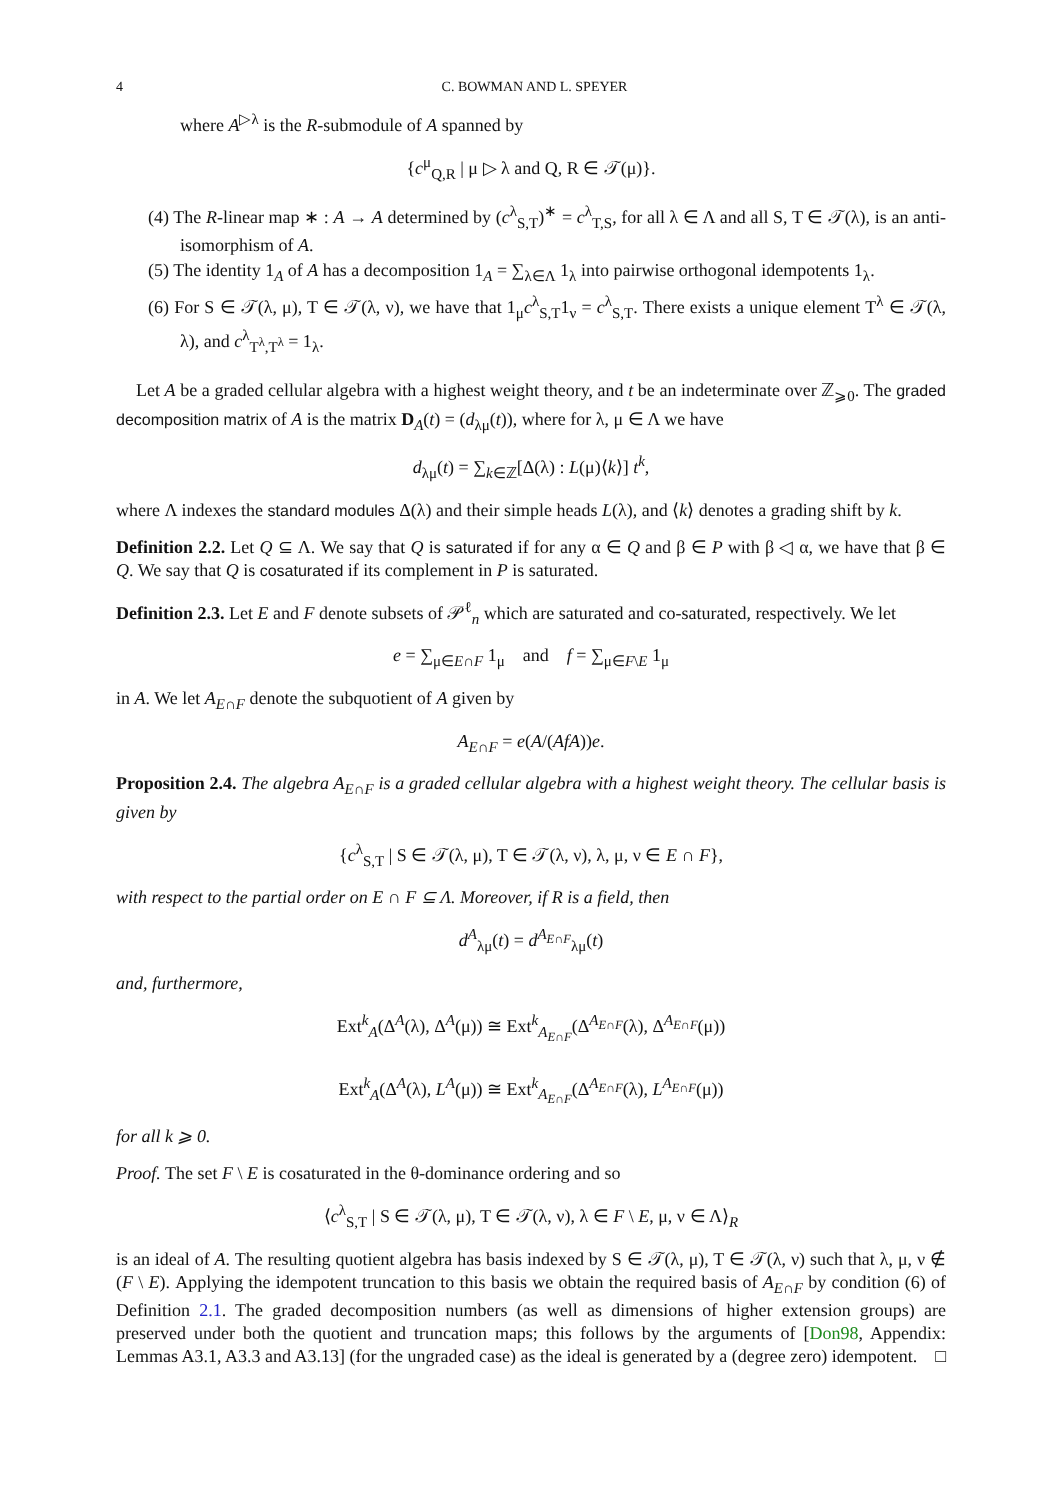4 C. BOWMAN AND L. SPEYER
where A<sup>▷λ</sup> is the R-submodule of A spanned by
{c<sup>μ</sup><sub>Q,R</sub> | μ ▷ λ and Q, R ∈ 𝒯(μ)}.
(4) The R-linear map ∗ : A → A determined by (c<sup>λ</sup><sub>S,T</sub>)<sup>∗</sup> = c<sup>λ</sup><sub>T,S</sub>, for all λ ∈ Λ and all S, T ∈ 𝒯(λ), is an anti-isomorphism of A.
(5) The identity 1<sub>A</sub> of A has a decomposition 1<sub>A</sub> = ∑<sub>λ∈Λ</sub> 1<sub>λ</sub> into pairwise orthogonal idempotents 1<sub>λ</sub>.
(6) For S ∈ 𝒯(λ, μ), T ∈ 𝒯(λ, ν), we have that 1<sub>μ</sub>c<sup>λ</sup><sub>S,T</sub>1<sub>ν</sub> = c<sup>λ</sup><sub>S,T</sub>. There exists a unique element T<sup>λ</sup> ∈ 𝒯(λ, λ), and c<sup>λ</sup><sub>T<sup>λ</sup>,T<sup>λ</sup></sub> = 1<sub>λ</sub>.
Let A be a graded cellular algebra with a highest weight theory, and t be an indeterminate over ℤ<sub>⩾0</sub>. The graded decomposition matrix of A is the matrix D<sub>A</sub>(t) = (d<sub>λμ</sub>(t)), where for λ, μ ∈ Λ we have
d<sub>λμ</sub>(t) = ∑<sub>k∈ℤ</sub>[Δ(λ) : L(μ)⟨k⟩] t<sup>k</sup>,
where Λ indexes the standard modules Δ(λ) and their simple heads L(λ), and ⟨k⟩ denotes a grading shift by k.
Definition 2.2. Let Q ⊆ Λ. We say that Q is saturated if for any α ∈ Q and β ∈ P with β ◁ α, we have that β ∈ Q. We say that Q is cosaturated if its complement in P is saturated.
Definition 2.3. Let E and F denote subsets of 𝒫<sup>ℓ</sup><sub>n</sub> which are saturated and co-saturated, respectively. We let
e = ∑<sub>μ∈E∩F</sub> 1<sub>μ</sub> and f = ∑<sub>μ∈F\E</sub> 1<sub>μ</sub>
in A. We let A<sub>E∩F</sub> denote the subquotient of A given by
A<sub>E∩F</sub> = e(A/(AfA))e.
Proposition 2.4. The algebra A<sub>E∩F</sub> is a graded cellular algebra with a highest weight theory. The cellular basis is given by
{c<sup>λ</sup><sub>S,T</sub> | S ∈ 𝒯(λ, μ), T ∈ 𝒯(λ, ν), λ, μ, ν ∈ E ∩ F},
with respect to the partial order on E ∩ F ⊆ Λ. Moreover, if R is a field, then
d<sup>A</sup><sub>λμ</sub>(t) = d<sup>A<sub>E∩F</sub></sup><sub>λμ</sub>(t)
and, furthermore,
Ext<sup>k</sup><sub>A</sub>(Δ<sup>A</sup>(λ), Δ<sup>A</sup>(μ)) ≅ Ext<sup>k</sup><sub>A<sub>E∩F</sub></sub>(Δ<sup>A<sub>E∩F</sub></sup>(λ), Δ<sup>A<sub>E∩F</sub></sup>(μ))
Ext<sup>k</sup><sub>A</sub>(Δ<sup>A</sup>(λ), L<sup>A</sup>(μ)) ≅ Ext<sup>k</sup><sub>A<sub>E∩F</sub></sub>(Δ<sup>A<sub>E∩F</sub></sup>(λ), L<sup>A<sub>E∩F</sub></sup>(μ))
for all k ⩾ 0.
Proof. The set F \ E is cosaturated in the θ-dominance ordering and so
⟨c<sup>λ</sup><sub>S,T</sub> | S ∈ 𝒯(λ, μ), T ∈ 𝒯(λ, ν), λ ∈ F \ E, μ, ν ∈ Λ⟩<sub>R</sub>
is an ideal of A. The resulting quotient algebra has basis indexed by S ∈ 𝒯(λ, μ), T ∈ 𝒯(λ, ν) such that λ, μ, ν ∉ (F \ E). Applying the idempotent truncation to this basis we obtain the required basis of A<sub>E∩F</sub> by condition (6) of Definition 2.1. The graded decomposition numbers (as well as dimensions of higher extension groups) are preserved under both the quotient and truncation maps; this follows by the arguments of [Don98, Appendix: Lemmas A3.1, A3.3 and A3.13] (for the ungraded case) as the ideal is generated by a (degree zero) idempotent. □